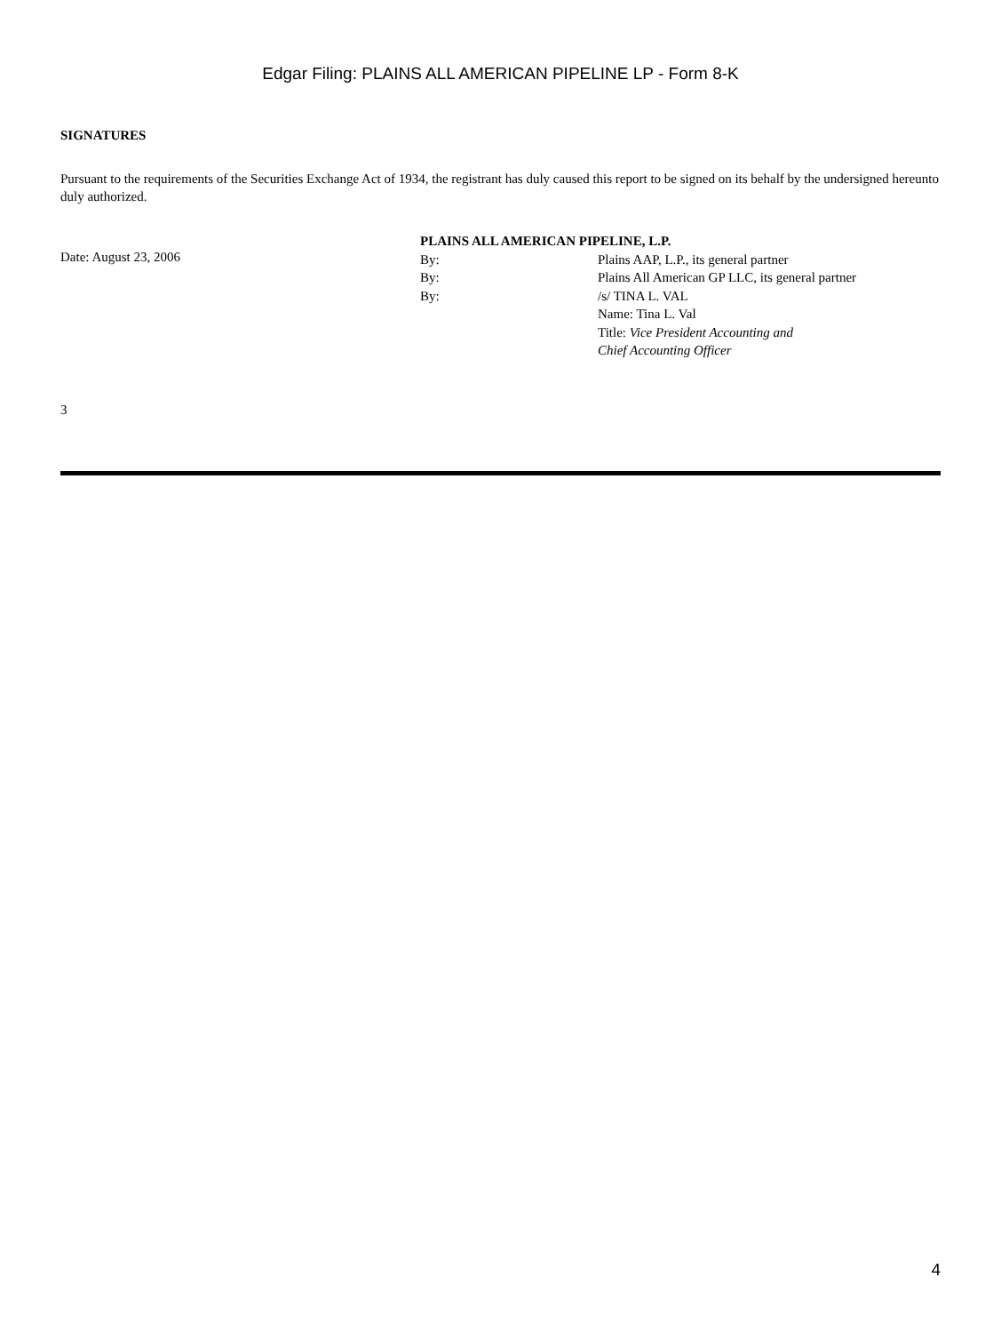Edgar Filing: PLAINS ALL AMERICAN PIPELINE LP - Form 8-K
SIGNATURES
Pursuant to the requirements of the Securities Exchange Act of 1934, the registrant has duly caused this report to be signed on its behalf by the undersigned hereunto duly authorized.
Date: August 23, 2006
| PLAINS ALL AMERICAN PIPELINE, L.P. | |
| By: | Plains AAP, L.P., its general partner |
| By: | Plains All American GP LLC, its general partner |
| By: | /s/ TINA L. VAL |
| | Name: Tina L. Val |
| | Title: Vice President Accounting and Chief Accounting Officer |
3
4